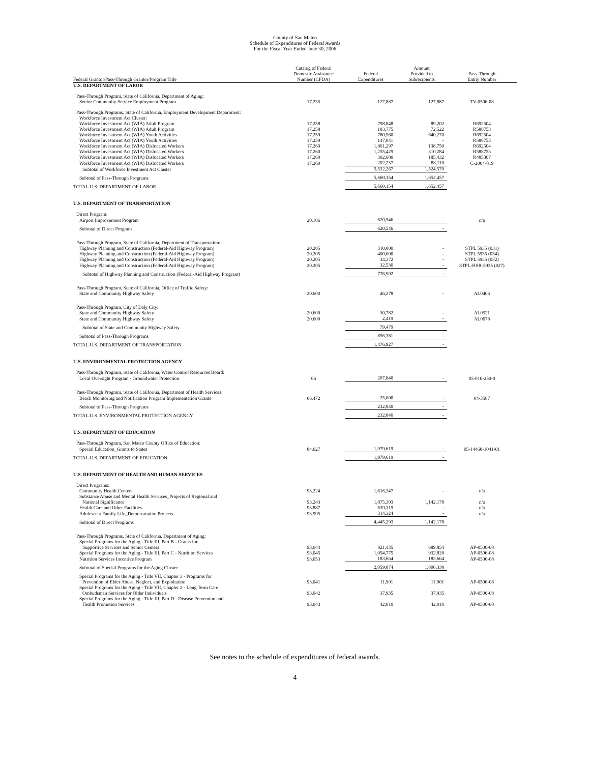County of San Mateo
Schedule of Expenditures of Federal Awards
For the Fiscal Year Ended June 30, 2006
| Federal Grantor/Pass-Through Grantor/Program Title | Catalog of Federal Domestic Assistance Number (CFDA) | Federal Expenditures | Amount Provided to Subrecipients | Pass-Through Entity Number |
| --- | --- | --- | --- | --- |
| U.S. DEPARTMENT OF LABOR | | | | |
| Pass-Through Program, State of California, Department of Aging: | | | | |
| Senior Community Service Employment Program | 17.235 | 127,887 | 127,887 | TV-0506-08 |
| Pass-Through Programs, State of California, Employment Development Department: | | | | |
| Workforce Investment Act Cluster: | | | | |
| Workforce Investment Act (WIA) Adult Program | 17.258 | 798,848 | 89,202 | R692504 |
| Workforce Investment Act (WIA) Adult Program | 17.258 | 183,775 | 72,522 | R588753 |
| Workforce Investment Act (WIA) Youth Activities | 17.259 | 780,960 | 640,270 | R692504 |
| Workforce Investment Act (WIA) Youth Activities | 17.259 | 147,041 | - | R588753 |
| Workforce Investment Act (WIA) Dislocated Workers | 17.260 | 1,861,297 | 138,750 | R692504 |
| Workforce Investment Act (WIA) Dislocated Workers | 17.260 | 1,255,429 | 310,284 | R588753 |
| Workforce Investment Act (WIA) Dislocated Workers | 17.260 | 302,680 | 185,432 | R485307 |
| Workforce Investment Act (WIA) Dislocated Workers | 17.260 | 202,237 | 88,110 | C-2004-819 |
| Subtotal of Workforce Investment Act Cluster | | 5,532,267 | 1,524,570 | |
| Subtotal of Pass-Through Programs | | 5,660,154 | 1,652,457 | |
| TOTAL U.S. DEPARTMENT OF LABOR | | 5,660,154 | 1,652,457 | |
| U.S. DEPARTMENT OF TRANSPORTATION | | | | |
| Direct Program: | | | | |
| Airport Improvement Program | 20.106 | 620,546 | - | n/a |
| Subtotal of Direct Program | | 620,546 | - | |
| Pass-Through Program, State of California, Department of Transportation: | | | | |
| Highway Planning and Construction (Federal-Aid Highway Program) | 20.205 | 310,000 | - | STPL 5935 (031) |
| Highway Planning and Construction (Federal-Aid Highway Program) | 20.205 | 400,000 | - | STPL 5935 (034) |
| Highway Planning and Construction (Federal-Aid Highway Program) | 20.205 | 34,372 | - | STPL 5935 (032) |
| Highway Planning and Construction (Federal-Aid Highway Program) | 20.205 | 32,530 | - | STPL-HSR-5935 (027) |
| Subtotal of Highway Planning and Construction (Federal-Aid Highway Program) | | 776,902 | - | |
| Pass-Through Program, State of California, Office of Traffic Safety: | | | | |
| State and Community Highway Safety | 20.600 | 46,278 | - | AL0406 |
| Pass-Through Program, City of Daly City: | | | | |
| State and Community Highway Safety | 20.600 | 30,782 | - | AL0521 |
| State and Community Highway Safety | 20.600 | 2,419 | - | AL0678 |
| Subtotal of State and Community Highway Safety | | 79,479 | | |
| Subtotal of Pass-Through Programs | | 856,381 | - | |
| TOTAL U.S. DEPARTMENT OF TRANSPORTATION | | 1,476,927 | - | |
| U.S. ENVIRONMENTAL PROTECTION AGENCY | | | | |
| Pass-Through Program, State of California, Water Control Resources Board: | | | | |
| Local Oversight Program - Groundwater Protection | 66 | 207,840 | - | 05-016-250-0 |
| Pass-Through Program, State of California, Department of Health Services: | | | | |
| Beach Monitoring and Notification Program Implementation Grants | 66.472 | 25,000 | - | 04-3587 |
| Subtotal of Pass-Through Programs | | 232,840 | - | |
| TOTAL U.S. ENVIRONMENTAL PROTECTION AGENCY | | 232,840 | - | |
| U.S. DEPARTMENT OF EDUCATION | | | | |
| Pass-Through Program, San Mateo County Office of Education: | | | | |
| Special Education_Grants to States | 84.027 | 1,979,619 | - | 05-14468-1041-01 |
| TOTAL U.S. DEPARTMENT OF EDUCATION | | 1,979,619 | - | |
| U.S. DEPARTMENT OF HEALTH AND HUMAN SERVICES | | | | |
| Direct Programs: | | | | |
| Community Health Centers | 93.224 | 1,616,347 | - | n/a |
| Substance Abuse and Mental Health Services_Projects of Regional and | | | | |
| National Significance | 93.243 | 1,875,303 | 1,142,178 | n/a |
| Health Care and Other Facilities | 93.887 | 639,319 | - | n/a |
| Adolescent Family Life_Demonstration Projects | 93.995 | 314,324 | - | n/a |
| Subtotal of Direct Programs | | 4,445,293 | 1,142,178 | |
| Pass-Through Programs, State of California, Department of Aging: | | | | |
| Special Programs for the Aging - Title III, Part B - Grants for | | | | |
| Supportive Services and Senior Centers | 93.044 | 821,435 | 689,854 | AP-0506-08 |
| Special Programs for the Aging - Title III, Part C - Nutrition Services | 93.045 | 1,054,775 | 932,820 | AP-0506-08 |
| Nutrition Services Incentive Program | 93.053 | 183,664 | 183,664 | AP-0506-08 |
| Subtotal of Special Programs for the Aging Cluster | | 2,059,874 | 1,806,338 | |
| Special Programs for the Aging - Title VII, Chapter 3 - Programs for | | | | |
| Prevention of Elder Abuse, Neglect, and Exploitation | 93.041 | 11,901 | 11,901 | AP-0506-08 |
| Special Programs for the Aging - Title VII, Chapter 2 - Long Term Care | | | | |
| Ombudsman Services for Older Individuals | 93.042 | 37,935 | 37,935 | AP-0506-08 |
| Special Programs for the Aging - Title III, Part D - Disease Prevention and | | | | |
| Health Promotion Services | 93.043 | 42,010 | 42,010 | AP-0506-08 |
See notes to the schedule of expenditures of federal awards.
4